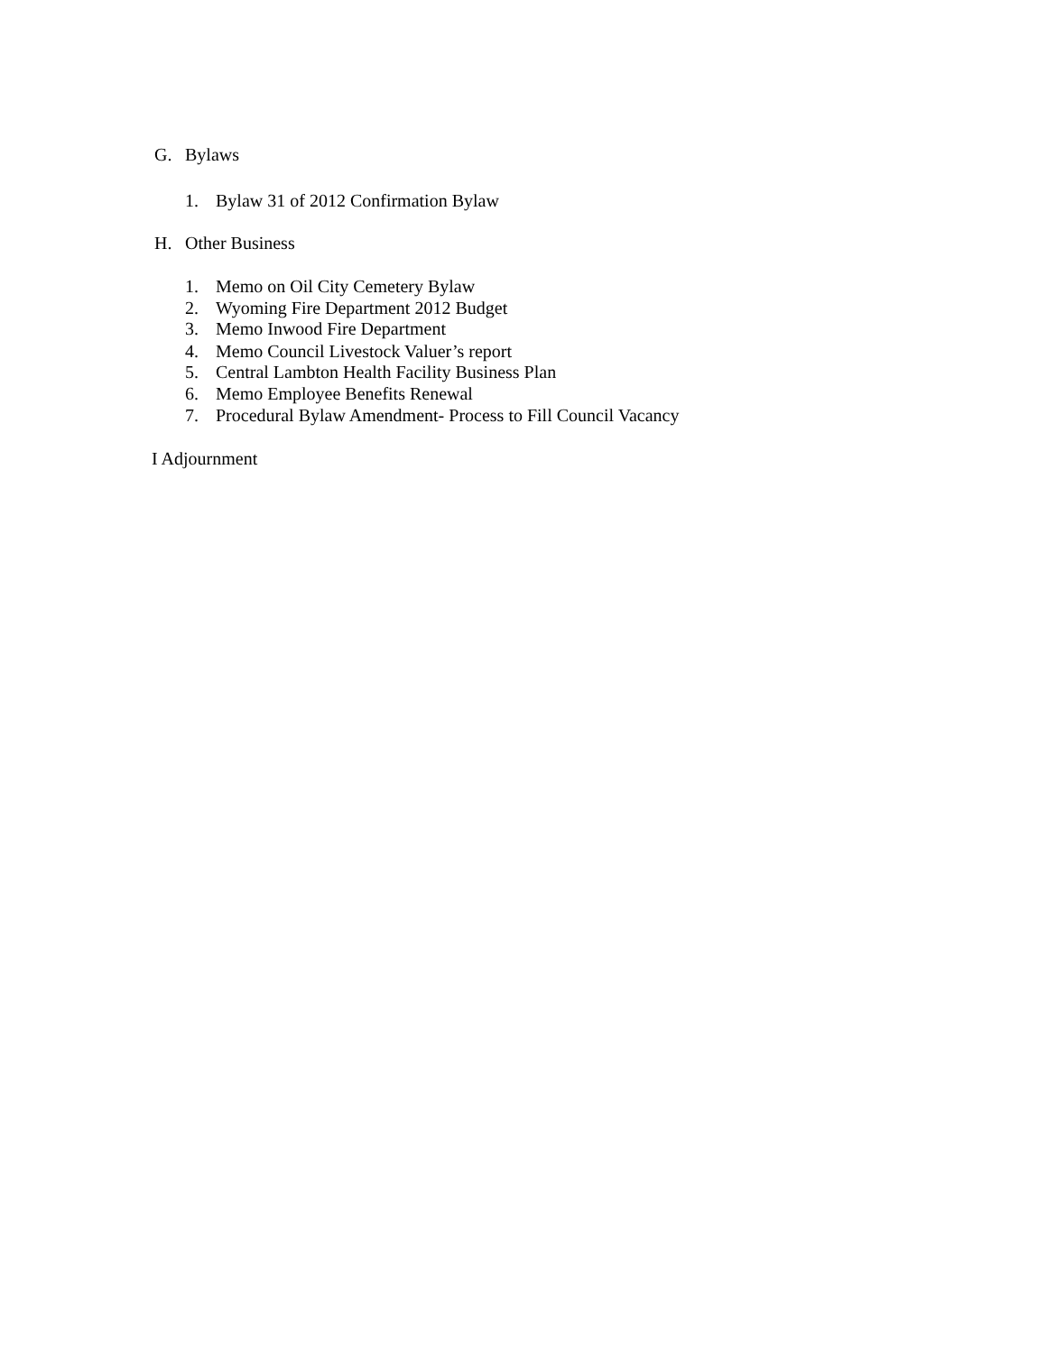G. Bylaws
1. Bylaw 31 of 2012 Confirmation Bylaw
H. Other Business
1. Memo on Oil City Cemetery Bylaw
2. Wyoming Fire Department 2012 Budget
3. Memo Inwood Fire Department
4. Memo Council Livestock Valuer’s report
5. Central Lambton Health Facility Business Plan
6. Memo Employee Benefits Renewal
7. Procedural Bylaw Amendment- Process to Fill Council Vacancy
I Adjournment